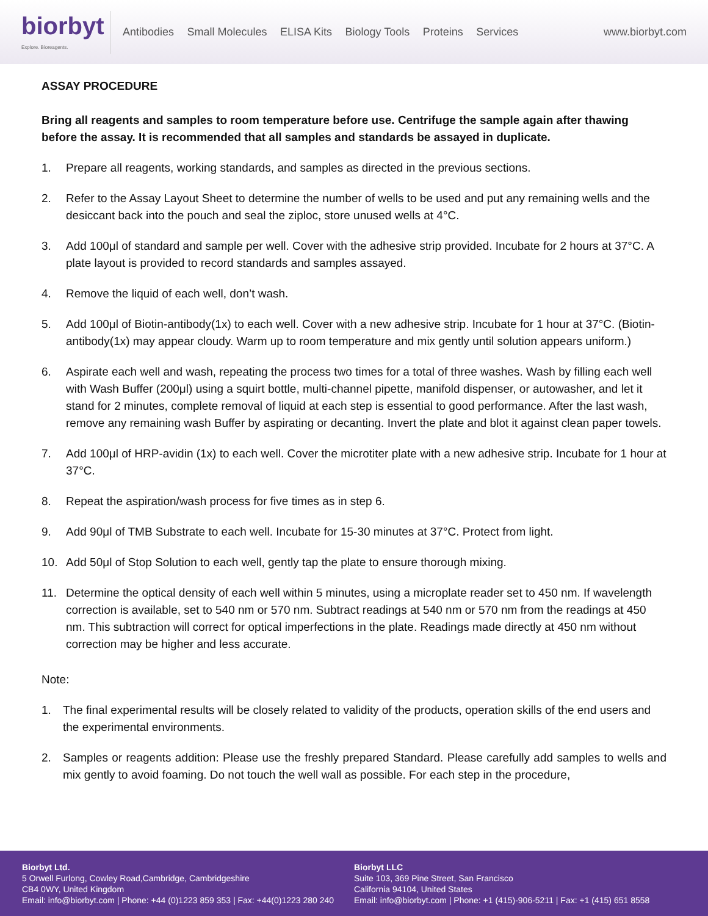biorbyt
Explore. Bioreagents.
Antibodies Small Molecules ELISA Kits Biology Tools Proteins Services
www.biorbyt.com
ASSAY PROCEDURE
Bring all reagents and samples to room temperature before use. Centrifuge the sample again after thawing before the assay. It is recommended that all samples and standards be assayed in duplicate.
1. Prepare all reagents, working standards, and samples as directed in the previous sections.
2. Refer to the Assay Layout Sheet to determine the number of wells to be used and put any remaining wells and the desiccant back into the pouch and seal the ziploc, store unused wells at 4°C.
3. Add 100μl of standard and sample per well. Cover with the adhesive strip provided. Incubate for 2 hours at 37°C. A plate layout is provided to record standards and samples assayed.
4. Remove the liquid of each well, don’t wash.
5. Add 100μl of Biotin-antibody(1x) to each well. Cover with a new adhesive strip. Incubate for 1 hour at 37°C. (Biotin-antibody(1x) may appear cloudy. Warm up to room temperature and mix gently until solution appears uniform.)
6. Aspirate each well and wash, repeating the process two times for a total of three washes. Wash by filling each well with Wash Buffer (200μl) using a squirt bottle, multi-channel pipette, manifold dispenser, or autowasher, and let it stand for 2 minutes, complete removal of liquid at each step is essential to good performance. After the last wash, remove any remaining wash Buffer by aspirating or decanting. Invert the plate and blot it against clean paper towels.
7. Add 100μl of HRP-avidin (1x) to each well. Cover the microtiter plate with a new adhesive strip. Incubate for 1 hour at 37°C.
8. Repeat the aspiration/wash process for five times as in step 6.
9. Add 90μl of TMB Substrate to each well. Incubate for 15-30 minutes at 37°C. Protect from light.
10. Add 50μl of Stop Solution to each well, gently tap the plate to ensure thorough mixing.
11. Determine the optical density of each well within 5 minutes, using a microplate reader set to 450 nm. If wavelength correction is available, set to 540 nm or 570 nm. Subtract readings at 540 nm or 570 nm from the readings at 450 nm. This subtraction will correct for optical imperfections in the plate. Readings made directly at 450 nm without correction may be higher and less accurate.
Note:
1. The final experimental results will be closely related to validity of the products, operation skills of the end users and the experimental environments.
2. Samples or reagents addition: Please use the freshly prepared Standard. Please carefully add samples to wells and mix gently to avoid foaming. Do not touch the well wall as possible. For each step in the procedure,
Biorbyt Ltd.
5 Orwell Furlong, Cowley Road,Cambridge, Cambridgeshire
CB4 0WY, United Kingdom
Email: info@biorbyt.com | Phone: +44 (0)1223 859 353 | Fax: +44(0)1223 280 240
Biorbyt LLC
Suite 103, 369 Pine Street, San Francisco
California 94104, United States
Email: info@biorbyt.com | Phone: +1 (415)-906-5211 | Fax: +1 (415) 651 8558